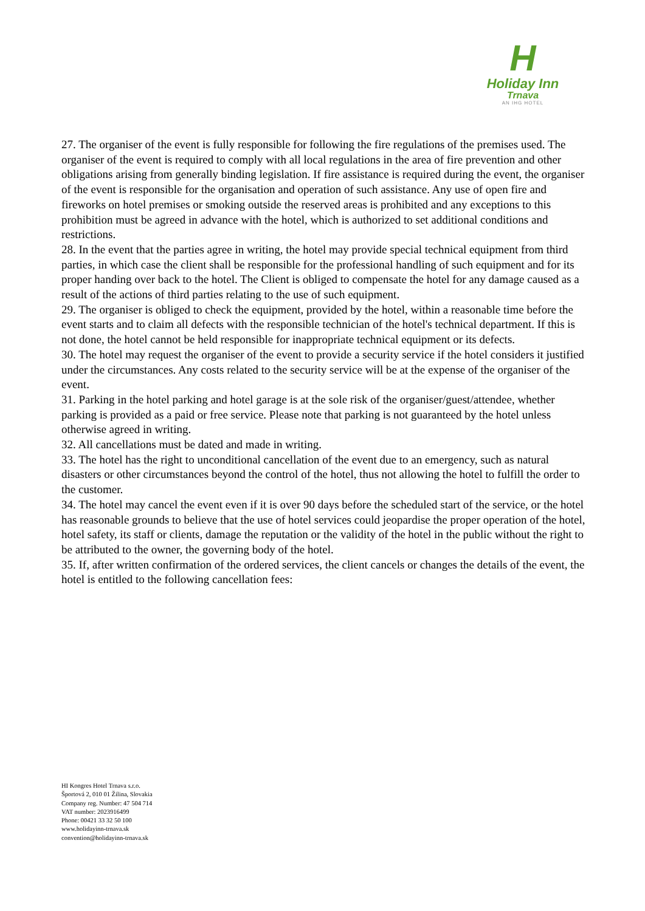H
Holiday Inn
Trnava
AN IHG HOTEL
27. The organiser of the event is fully responsible for following the fire regulations of the premises used. The organiser of the event is required to comply with all local regulations in the area of fire prevention and other obligations arising from generally binding legislation. If fire assistance is required during the event, the organiser of the event is responsible for the organisation and operation of such assistance. Any use of open fire and fireworks on hotel premises or smoking outside the reserved areas is prohibited and any exceptions to this prohibition must be agreed in advance with the hotel, which is authorized to set additional conditions and restrictions.
28. In the event that the parties agree in writing, the hotel may provide special technical equipment from third parties, in which case the client shall be responsible for the professional handling of such equipment and for its proper handing over back to the hotel. The Client is obliged to compensate the hotel for any damage caused as a result of the actions of third parties relating to the use of such equipment.
29. The organiser is obliged to check the equipment, provided by the hotel, within a reasonable time before the event starts and to claim all defects with the responsible technician of the hotel's technical department. If this is not done, the hotel cannot be held responsible for inappropriate technical equipment or its defects.
30. The hotel may request the organiser of the event to provide a security service if the hotel considers it justified under the circumstances. Any costs related to the security service will be at the expense of the organiser of the event.
31. Parking in the hotel parking and hotel garage is at the sole risk of the organiser/guest/attendee, whether parking is provided as a paid or free service. Please note that parking is not guaranteed by the hotel unless otherwise agreed in writing.
32. All cancellations must be dated and made in writing.
33. The hotel has the right to unconditional cancellation of the event due to an emergency, such as natural disasters or other circumstances beyond the control of the hotel, thus not allowing the hotel to fulfill the order to the customer.
34. The hotel may cancel the event even if it is over 90 days before the scheduled start of the service, or the hotel has reasonable grounds to believe that the use of hotel services could jeopardise the proper operation of the hotel, hotel safety, its staff or clients, damage the reputation or the validity of the hotel in the public without the right to be attributed to the owner, the governing body of the hotel.
35. If, after written confirmation of the ordered services, the client cancels or changes the details of the event, the hotel is entitled to the following cancellation fees:
HI Kongres Hotel Trnava s.r.o.
Športová 2, 010 01 Žilina, Slovakia
Company reg. Number: 47 504 714
VAT number: 2023916499
Phone: 00421 33 32 50 100
www.holidayinn-trnava.sk
convention@holidayinn-trnava.sk